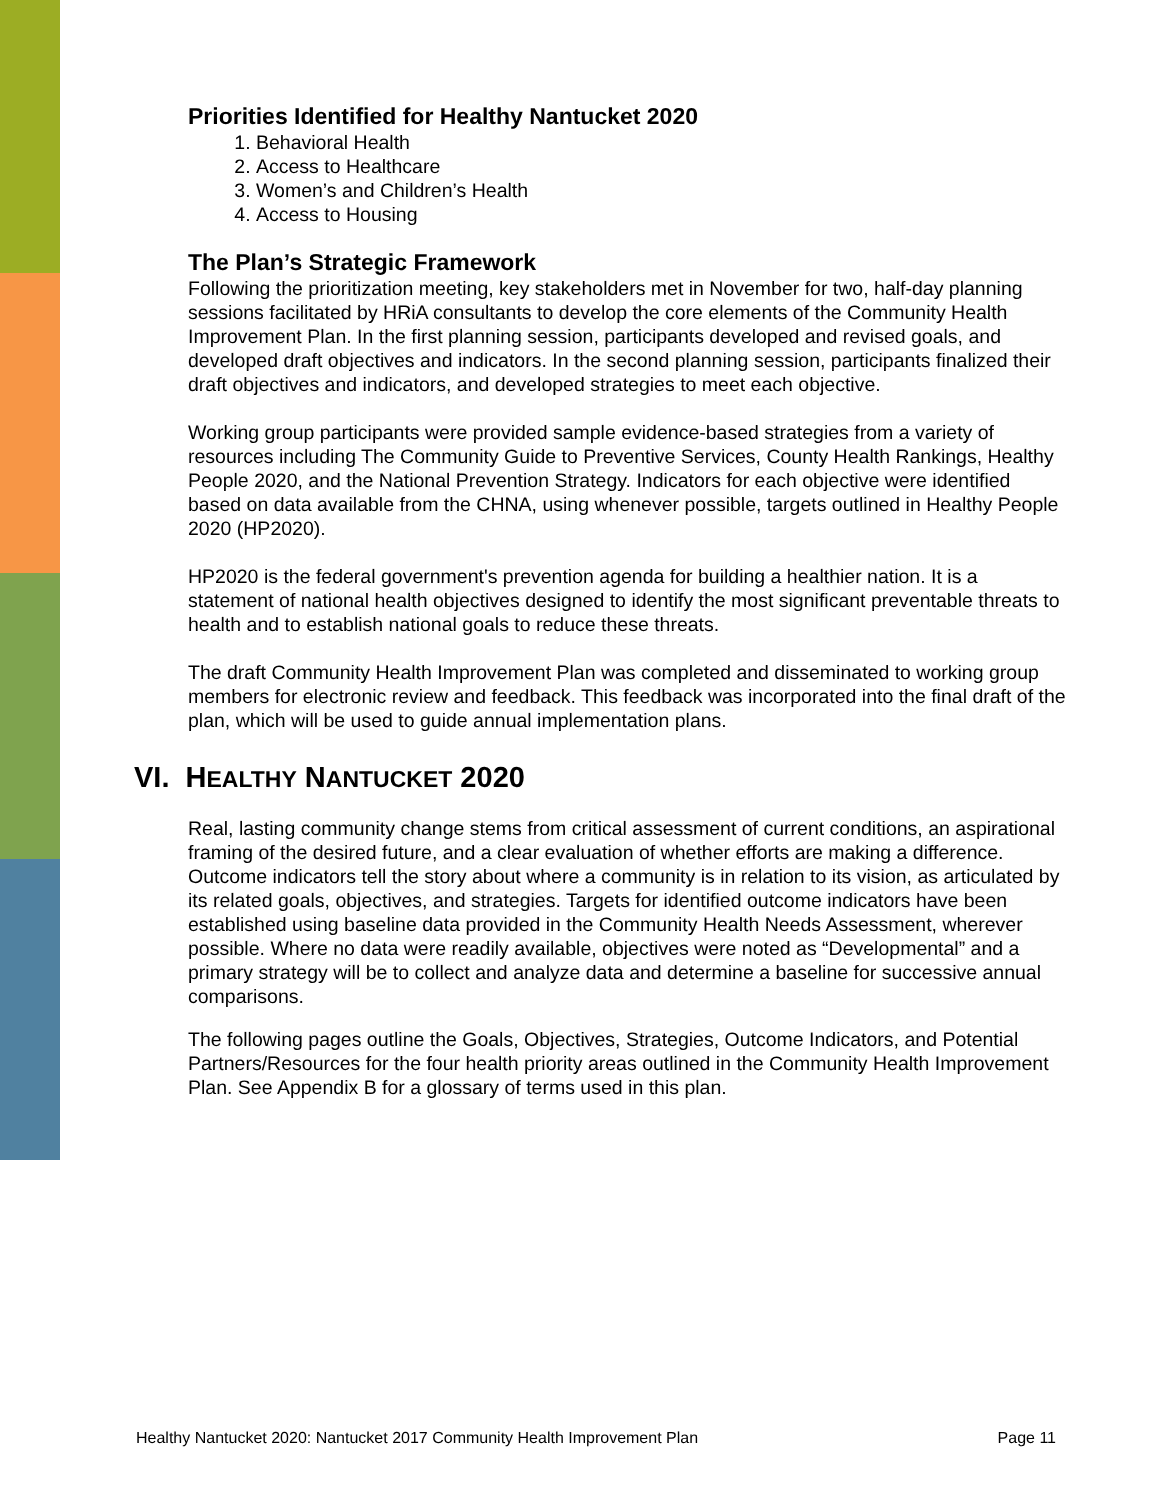Priorities Identified for Healthy Nantucket 2020
1. Behavioral Health
2. Access to Healthcare
3. Women’s and Children’s Health
4. Access to Housing
The Plan’s Strategic Framework
Following the prioritization meeting, key stakeholders met in November for two, half-day planning sessions facilitated by HRiA consultants to develop the core elements of the Community Health Improvement Plan. In the first planning session, participants developed and revised goals, and developed draft objectives and indicators. In the second planning session, participants finalized their draft objectives and indicators, and developed strategies to meet each objective.
Working group participants were provided sample evidence-based strategies from a variety of resources including The Community Guide to Preventive Services, County Health Rankings, Healthy People 2020, and the National Prevention Strategy. Indicators for each objective were identified based on data available from the CHNA, using whenever possible, targets outlined in Healthy People 2020 (HP2020).
HP2020 is the federal government's prevention agenda for building a healthier nation. It is a statement of national health objectives designed to identify the most significant preventable threats to health and to establish national goals to reduce these threats.
The draft Community Health Improvement Plan was completed and disseminated to working group members for electronic review and feedback. This feedback was incorporated into the final draft of the plan, which will be used to guide annual implementation plans.
VI. HEALTHY NANTUCKET 2020
Real, lasting community change stems from critical assessment of current conditions, an aspirational framing of the desired future, and a clear evaluation of whether efforts are making a difference. Outcome indicators tell the story about where a community is in relation to its vision, as articulated by its related goals, objectives, and strategies. Targets for identified outcome indicators have been established using baseline data provided in the Community Health Needs Assessment, wherever possible. Where no data were readily available, objectives were noted as “Developmental” and a primary strategy will be to collect and analyze data and determine a baseline for successive annual comparisons.
The following pages outline the Goals, Objectives, Strategies, Outcome Indicators, and Potential Partners/Resources for the four health priority areas outlined in the Community Health Improvement Plan. See Appendix B for a glossary of terms used in this plan.
Healthy Nantucket 2020: Nantucket 2017 Community Health Improvement Plan Page 11